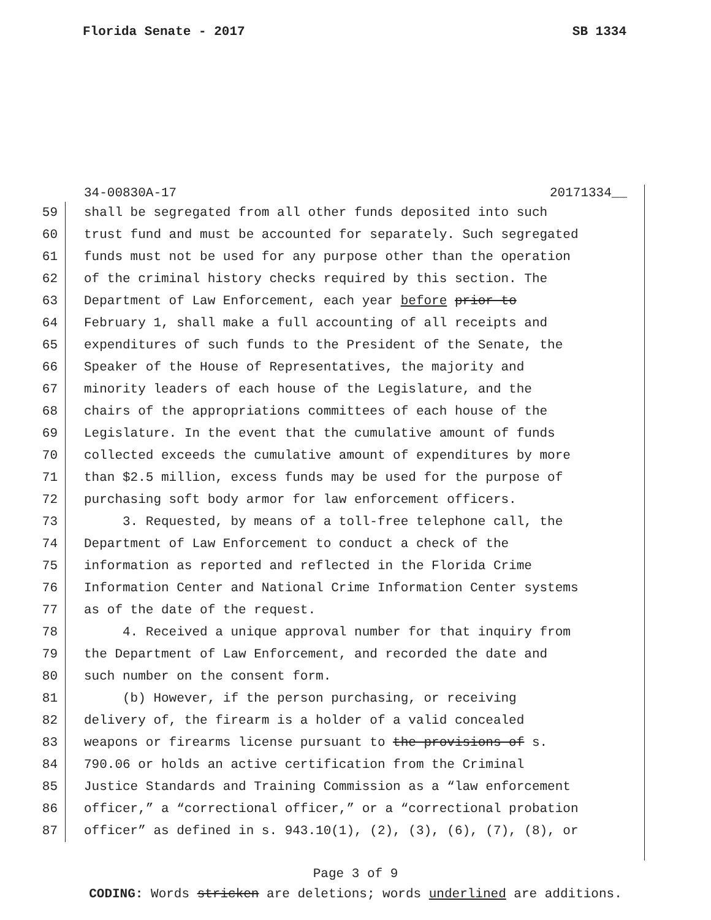Florida Senate - 2017 SB 1334
34-00830A-17 20171334__
59 shall be segregated from all other funds deposited into such
60 trust fund and must be accounted for separately. Such segregated
61 funds must not be used for any purpose other than the operation
62 of the criminal history checks required by this section. The
63 Department of Law Enforcement, each year before prior to
64 February 1, shall make a full accounting of all receipts and
65 expenditures of such funds to the President of the Senate, the
66 Speaker of the House of Representatives, the majority and
67 minority leaders of each house of the Legislature, and the
68 chairs of the appropriations committees of each house of the
69 Legislature. In the event that the cumulative amount of funds
70 collected exceeds the cumulative amount of expenditures by more
71 than $2.5 million, excess funds may be used for the purpose of
72 purchasing soft body armor for law enforcement officers.
73 3. Requested, by means of a toll-free telephone call, the
74 Department of Law Enforcement to conduct a check of the
75 information as reported and reflected in the Florida Crime
76 Information Center and National Crime Information Center systems
77 as of the date of the request.
78 4. Received a unique approval number for that inquiry from
79 the Department of Law Enforcement, and recorded the date and
80 such number on the consent form.
81 (b) However, if the person purchasing, or receiving
82 delivery of, the firearm is a holder of a valid concealed
83 weapons or firearms license pursuant to the provisions of s.
84 790.06 or holds an active certification from the Criminal
85 Justice Standards and Training Commission as a “law enforcement
86 officer,” a “correctional officer,” or a “correctional probation
87 officer” as defined in s. 943.10(1), (2), (3), (6), (7), (8), or
Page 3 of 9
CODING: Words stricken are deletions; words underlined are additions.